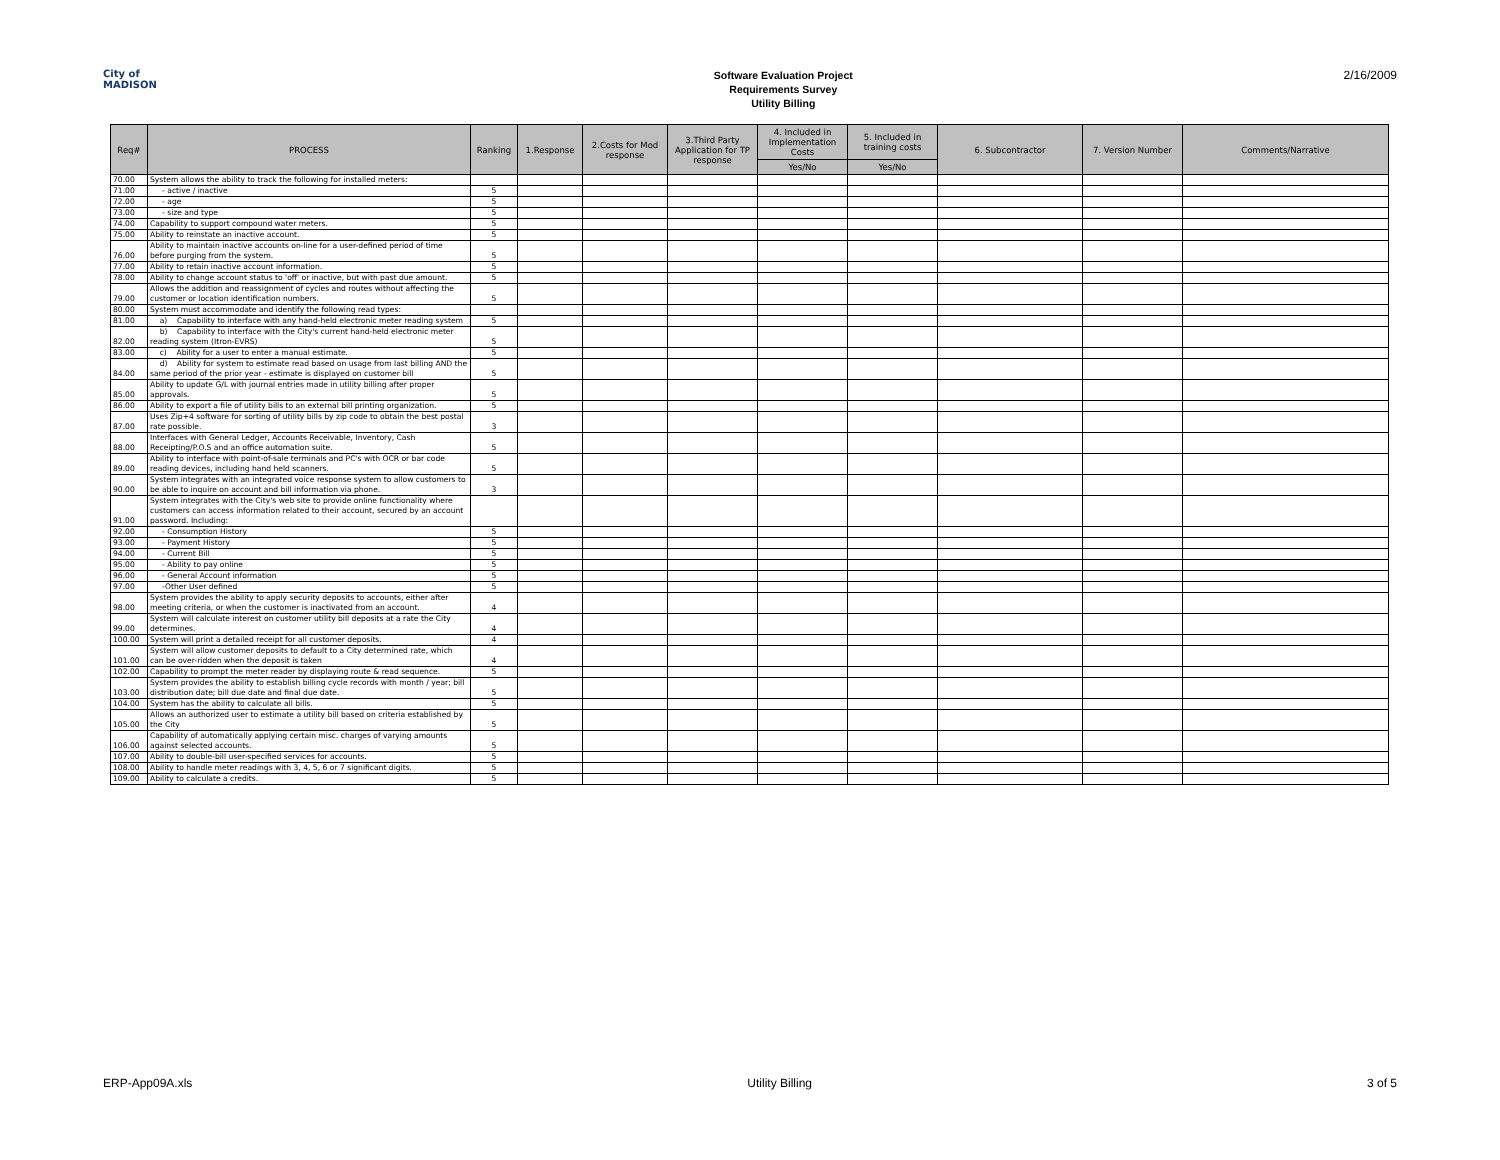City of
MADISON
Software Evaluation Project
Requirements Survey
Utility Billing
2/16/2009
| Req# | PROCESS | Ranking | 1.Response | 2.Costs for Mod response | 3.Third Party Application for TP response | 4. Included in Implementation Costs | 5. Included in training costs | 6. Subcontractor | 7. Version Number | Comments/Narrative |
| --- | --- | --- | --- | --- | --- | --- | --- | --- | --- | --- |
| | | | | | | Yes/No | Yes/No | | | |
| 70.00 | System allows the ability to track the following for installed meters: | | | | | | | | | |
| 71.00 | - active / inactive | 5 | | | | | | | | |
| 72.00 | - age | 5 | | | | | | | | |
| 73.00 | - size and type | 5 | | | | | | | | |
| 74.00 | Capability to support compound water meters. | 5 | | | | | | | | |
| 75.00 | Ability to reinstate an inactive account. | 5 | | | | | | | | |
| 76.00 | Ability to maintain inactive accounts on-line for a user-defined period of time before purging from the system. | 5 | | | | | | | | |
| 77.00 | Ability to retain inactive account information. | 5 | | | | | | | | |
| 78.00 | Ability to change account status to 'off' or inactive, but with past due amount. | 5 | | | | | | | | |
| 79.00 | Allows the addition and reassignment of cycles and routes without affecting the customer or location identification numbers. | 5 | | | | | | | | |
| 80.00 | System must accommodate and identify the following read types: | | | | | | | | | |
| 81.00 | a) Capability to interface with any hand-held electronic meter reading system | 5 | | | | | | | | |
| 82.00 | b) Capability to interface with the City's current hand-held electronic meter reading system (Itron-EVRS) | 5 | | | | | | | | |
| 83.00 | c) Ability for a user to enter a manual estimate. | 5 | | | | | | | | |
| 84.00 | d) Ability for system to estimate read based on usage from last billing AND the same period of the prior year - estimate is displayed on customer bill | 5 | | | | | | | | |
| 85.00 | Ability to update G/L with journal entries made in utility billing after proper approvals. | 5 | | | | | | | | |
| 86.00 | Ability to export a file of utility bills to an external bill printing organization. | 5 | | | | | | | | |
| 87.00 | Uses Zip+4 software for sorting of utility bills by zip code to obtain the best postal rate possible. | 3 | | | | | | | | |
| 88.00 | Interfaces with General Ledger, Accounts Receivable, Inventory, Cash Receipting/P.O.S and an office automation suite. | 5 | | | | | | | | |
| 89.00 | Ability to interface with point-of-sale terminals and PC's with OCR or bar code reading devices, including hand held scanners. | 5 | | | | | | | | |
| 90.00 | System integrates with an integrated voice response system to allow customers to be able to inquire on account and bill information via phone. | 3 | | | | | | | | |
| 91.00 | System integrates with the City's web site to provide online functionality where customers can access information related to their account, secured by an account password. Including: | | | | | | | | | |
| 92.00 | - Consumption History | 5 | | | | | | | | |
| 93.00 | - Payment History | 5 | | | | | | | | |
| 94.00 | - Current Bill | 5 | | | | | | | | |
| 95.00 | - Ability to pay online | 5 | | | | | | | | |
| 96.00 | - General Account information | 5 | | | | | | | | |
| 97.00 | -Other User defined | 5 | | | | | | | | |
| 98.00 | System provides the ability to apply security deposits to accounts, either after meeting criteria, or when the customer is inactivated from an account. | 4 | | | | | | | | |
| 99.00 | System will calculate interest on customer utility bill deposits at a rate the City determines. | 4 | | | | | | | | |
| 100.00 | System will print a detailed receipt for all customer deposits. | 4 | | | | | | | | |
| 101.00 | System will allow customer deposits to default to a City determined rate, which can be over-ridden when the deposit is taken | 4 | | | | | | | | |
| 102.00 | Capability to prompt the meter reader by displaying route & read sequence. | 5 | | | | | | | | |
| 103.00 | System provides the ability to establish billing cycle records with month / year; bill distribution date; bill due date and final due date. | 5 | | | | | | | | |
| 104.00 | System has the ability to calculate all bills. | 5 | | | | | | | | |
| 105.00 | Allows an authorized user to estimate a utility bill based on criteria established by the City | 5 | | | | | | | | |
| 106.00 | Capability of automatically applying certain misc. charges of varying amounts against selected accounts. | 5 | | | | | | | | |
| 107.00 | Ability to double-bill user-specified services for accounts. | 5 | | | | | | | | |
| 108.00 | Ability to handle meter readings with 3, 4, 5, 6 or 7 significant digits. | 5 | | | | | | | | |
| 109.00 | Ability to calculate a credits. | 5 | | | | | | | | |
ERP-App09A.xls Utility Billing 3 of 5